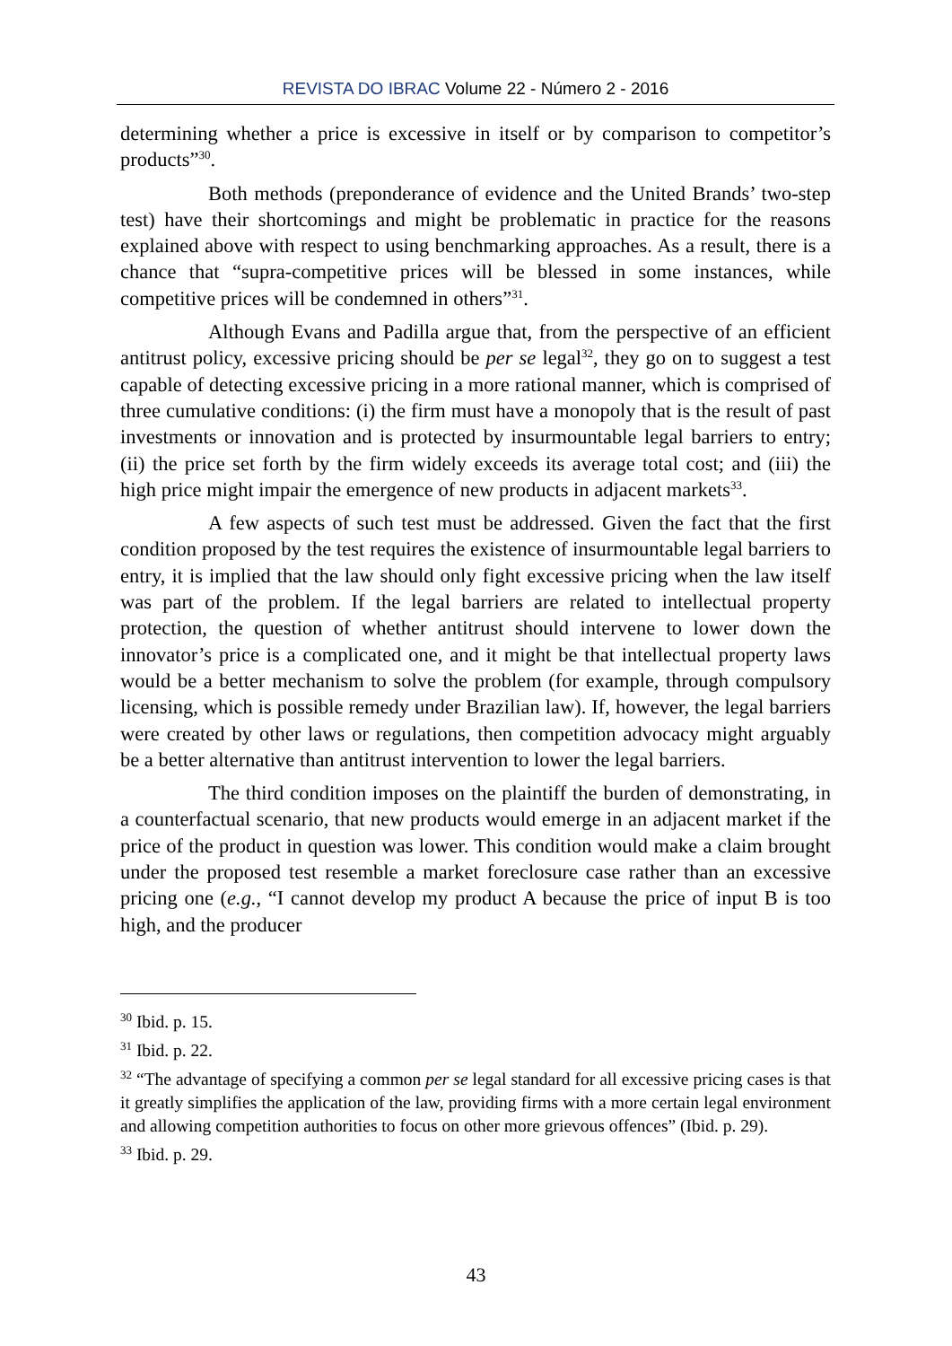REVISTA DO IBRAC Volume 22 - Número 2 - 2016
determining whether a price is excessive in itself or by comparison to competitor’s products”<sup>30</sup>.
Both methods (preponderance of evidence and the United Brands’ two-step test) have their shortcomings and might be problematic in practice for the reasons explained above with respect to using benchmarking approaches. As a result, there is a chance that “supra-competitive prices will be blessed in some instances, while competitive prices will be condemned in others”<sup>31</sup>.
Although Evans and Padilla argue that, from the perspective of an efficient antitrust policy, excessive pricing should be per se legal<sup>32</sup>, they go on to suggest a test capable of detecting excessive pricing in a more rational manner, which is comprised of three cumulative conditions: (i) the firm must have a monopoly that is the result of past investments or innovation and is protected by insurmountable legal barriers to entry; (ii) the price set forth by the firm widely exceeds its average total cost; and (iii) the high price might impair the emergence of new products in adjacent markets<sup>33</sup>.
A few aspects of such test must be addressed. Given the fact that the first condition proposed by the test requires the existence of insurmountable legal barriers to entry, it is implied that the law should only fight excessive pricing when the law itself was part of the problem. If the legal barriers are related to intellectual property protection, the question of whether antitrust should intervene to lower down the innovator’s price is a complicated one, and it might be that intellectual property laws would be a better mechanism to solve the problem (for example, through compulsory licensing, which is possible remedy under Brazilian law). If, however, the legal barriers were created by other laws or regulations, then competition advocacy might arguably be a better alternative than antitrust intervention to lower the legal barriers.
The third condition imposes on the plaintiff the burden of demonstrating, in a counterfactual scenario, that new products would emerge in an adjacent market if the price of the product in question was lower. This condition would make a claim brought under the proposed test resemble a market foreclosure case rather than an excessive pricing one (e.g., “I cannot develop my product A because the price of input B is too high, and the producer
<sup>30</sup> Ibid. p. 15.
<sup>31</sup> Ibid. p. 22.
<sup>32</sup> “The advantage of specifying a common per se legal standard for all excessive pricing cases is that it greatly simplifies the application of the law, providing firms with a more certain legal environment and allowing competition authorities to focus on other more grievous offences” (Ibid. p. 29).
<sup>33</sup> Ibid. p. 29.
43